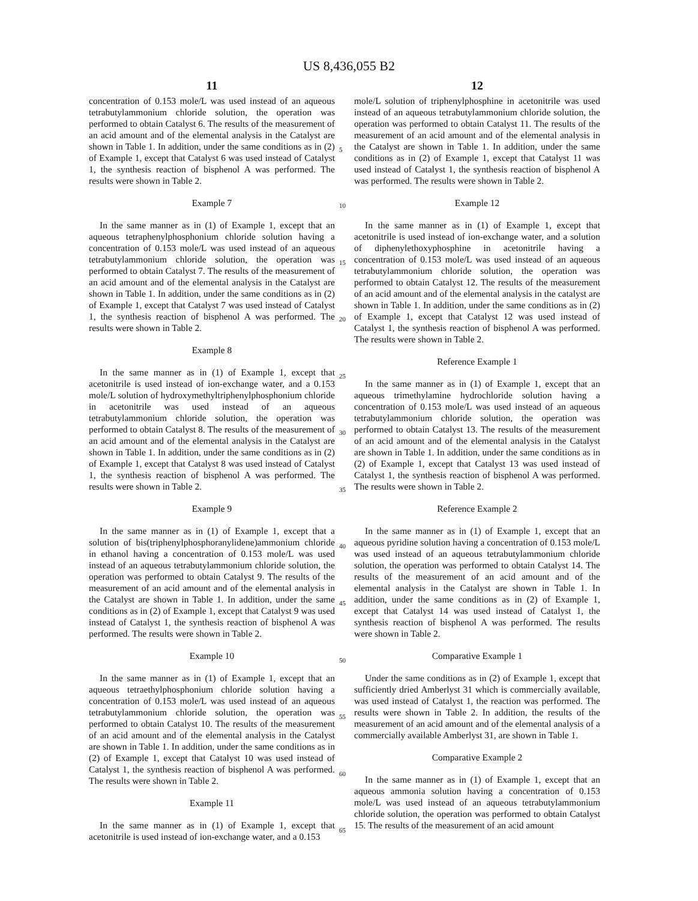US 8,436,055 B2
11
concentration of 0.153 mole/L was used instead of an aqueous tetrabutylammonium chloride solution, the operation was performed to obtain Catalyst 6. The results of the measurement of an acid amount and of the elemental analysis in the Catalyst are shown in Table 1. In addition, under the same conditions as in (2) of Example 1, except that Catalyst 6 was used instead of Catalyst 1, the synthesis reaction of bisphenol A was performed. The results were shown in Table 2.
Example 7
In the same manner as in (1) of Example 1, except that an aqueous tetraphenylphosphonium chloride solution having a concentration of 0.153 mole/L was used instead of an aqueous tetrabutylammonium chloride solution, the operation was performed to obtain Catalyst 7. The results of the measurement of an acid amount and of the elemental analysis in the Catalyst are shown in Table 1. In addition, under the same conditions as in (2) of Example 1, except that Catalyst 7 was used instead of Catalyst 1, the synthesis reaction of bisphenol A was performed. The results were shown in Table 2.
Example 8
In the same manner as in (1) of Example 1, except that acetonitrile is used instead of ion-exchange water, and a 0.153 mole/L solution of hydroxymethyltriphenylphosphonium chloride in acetonitrile was used instead of an aqueous tetrabutylammonium chloride solution, the operation was performed to obtain Catalyst 8. The results of the measurement of an acid amount and of the elemental analysis in the Catalyst are shown in Table 1. In addition, under the same conditions as in (2) of Example 1, except that Catalyst 8 was used instead of Catalyst 1, the synthesis reaction of bisphenol A was performed. The results were shown in Table 2.
Example 9
In the same manner as in (1) of Example 1, except that a solution of bis(triphenylphosphoranylidene)ammonium chloride in ethanol having a concentration of 0.153 mole/L was used instead of an aqueous tetrabutylammonium chloride solution, the operation was performed to obtain Catalyst 9. The results of the measurement of an acid amount and of the elemental analysis in the Catalyst are shown in Table 1. In addition, under the same conditions as in (2) of Example 1, except that Catalyst 9 was used instead of Catalyst 1, the synthesis reaction of bisphenol A was performed. The results were shown in Table 2.
Example 10
In the same manner as in (1) of Example 1, except that an aqueous tetraethylphosphonium chloride solution having a concentration of 0.153 mole/L was used instead of an aqueous tetrabutylammonium chloride solution, the operation was performed to obtain Catalyst 10. The results of the measurement of an acid amount and of the elemental analysis in the Catalyst are shown in Table 1. In addition, under the same conditions as in (2) of Example 1, except that Catalyst 10 was used instead of Catalyst 1, the synthesis reaction of bisphenol A was performed. The results were shown in Table 2.
Example 11
In the same manner as in (1) of Example 1, except that acetonitrile is used instead of ion-exchange water, and a 0.153
12
mole/L solution of triphenylphosphine in acetonitrile was used instead of an aqueous tetrabutylammonium chloride solution, the operation was performed to obtain Catalyst 11. The results of the measurement of an acid amount and of the elemental analysis in the Catalyst are shown in Table 1. In addition, under the same conditions as in (2) of Example 1, except that Catalyst 11 was used instead of Catalyst 1, the synthesis reaction of bisphenol A was performed. The results were shown in Table 2.
Example 12
In the same manner as in (1) of Example 1, except that acetonitrile is used instead of ion-exchange water, and a solution of diphenylethoxyphosphine in acetonitrile having a concentration of 0.153 mole/L was used instead of an aqueous tetrabutylammonium chloride solution, the operation was performed to obtain Catalyst 12. The results of the measurement of an acid amount and of the elemental analysis in the catalyst are shown in Table 1. In addition, under the same conditions as in (2) of Example 1, except that Catalyst 12 was used instead of Catalyst 1, the synthesis reaction of bisphenol A was performed. The results were shown in Table 2.
Reference Example 1
In the same manner as in (1) of Example 1, except that an aqueous trimethylamine hydrochloride solution having a concentration of 0.153 mole/L was used instead of an aqueous tetrabutylammonium chloride solution, the operation was performed to obtain Catalyst 13. The results of the measurement of an acid amount and of the elemental analysis in the Catalyst are shown in Table 1. In addition, under the same conditions as in (2) of Example 1, except that Catalyst 13 was used instead of Catalyst 1, the synthesis reaction of bisphenol A was performed. The results were shown in Table 2.
Reference Example 2
In the same manner as in (1) of Example 1, except that an aqueous pyridine solution having a concentration of 0.153 mole/L was used instead of an aqueous tetrabutylammonium chloride solution, the operation was performed to obtain Catalyst 14. The results of the measurement of an acid amount and of the elemental analysis in the Catalyst are shown in Table 1. In addition, under the same conditions as in (2) of Example 1, except that Catalyst 14 was used instead of Catalyst 1, the synthesis reaction of bisphenol A was performed. The results were shown in Table 2.
Comparative Example 1
Under the same conditions as in (2) of Example 1, except that sufficiently dried Amberlyst 31 which is commercially available, was used instead of Catalyst 1, the reaction was performed. The results were shown in Table 2. In addition, the results of the measurement of an acid amount and of the elemental analysis of a commercially available Amberlyst 31, are shown in Table 1.
Comparative Example 2
In the same manner as in (1) of Example 1, except that an aqueous ammonia solution having a concentration of 0.153 mole/L was used instead of an aqueous tetrabutylammonium chloride solution, the operation was performed to obtain Catalyst 15. The results of the measurement of an acid amount
5
10
15
20
25
30
35
40
45
50
55
60
65